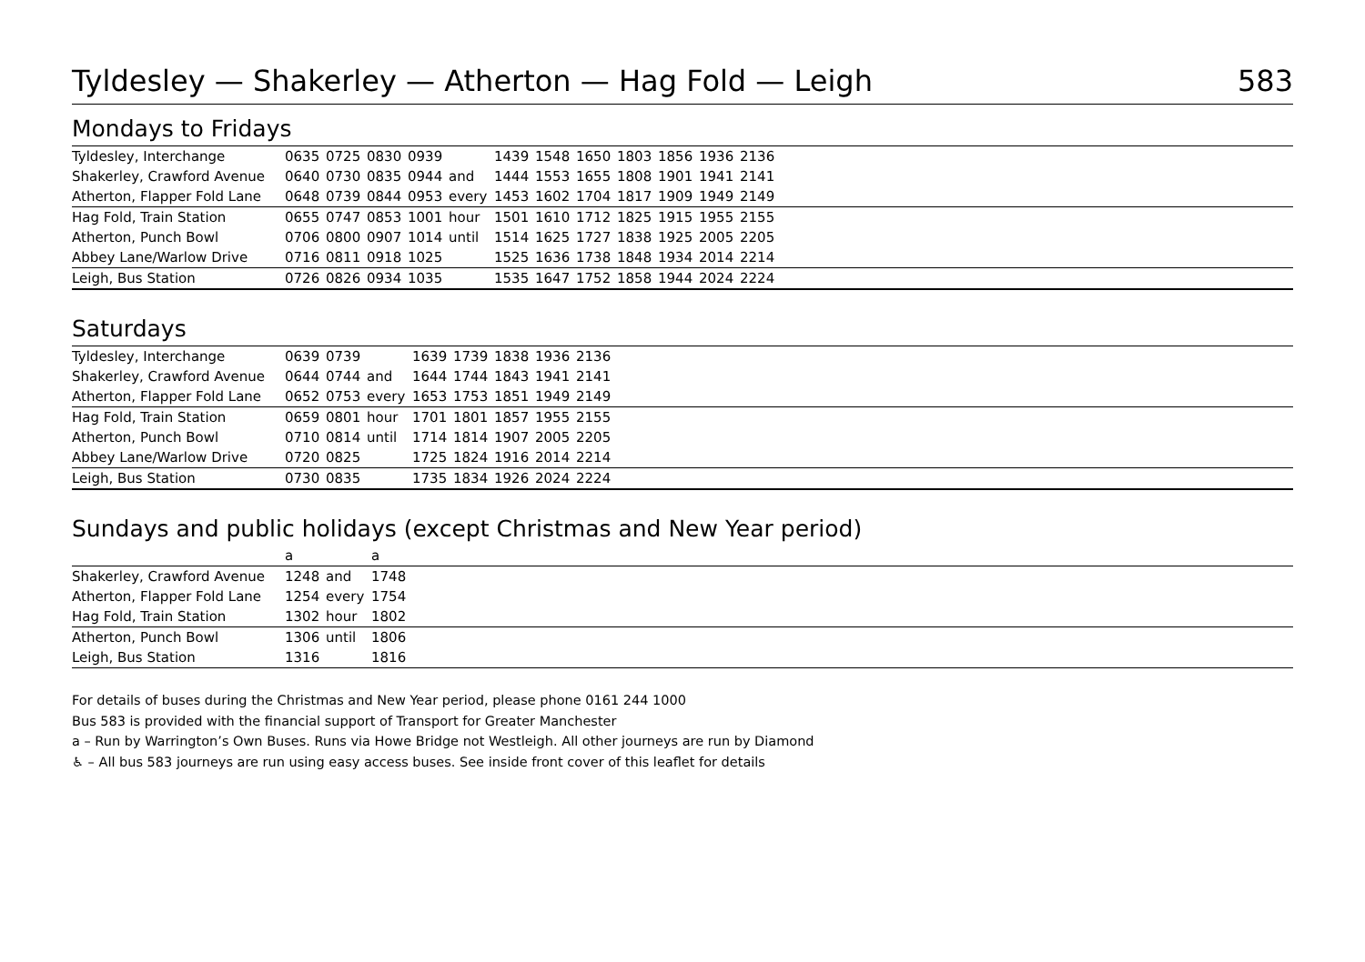Tyldesley — Shakerley — Atherton — Hag Fold — Leigh 583
Mondays to Fridays
| Tyldesley, Interchange | 0635 | 0725 | 0830 | 0939 | | 1439 | 1548 | 1650 | 1803 | 1856 | 1936 | 2136 |
| Shakerley, Crawford Avenue | 0640 | 0730 | 0835 | 0944 | and | 1444 | 1553 | 1655 | 1808 | 1901 | 1941 | 2141 |
| Atherton, Flapper Fold Lane | 0648 | 0739 | 0844 | 0953 | every | 1453 | 1602 | 1704 | 1817 | 1909 | 1949 | 2149 |
| Hag Fold, Train Station | 0655 | 0747 | 0853 | 1001 | hour | 1501 | 1610 | 1712 | 1825 | 1915 | 1955 | 2155 |
| Atherton, Punch Bowl | 0706 | 0800 | 0907 | 1014 | until | 1514 | 1625 | 1727 | 1838 | 1925 | 2005 | 2205 |
| Abbey Lane/Warlow Drive | 0716 | 0811 | 0918 | 1025 | | 1525 | 1636 | 1738 | 1848 | 1934 | 2014 | 2214 |
| Leigh, Bus Station | 0726 | 0826 | 0934 | 1035 | | 1535 | 1647 | 1752 | 1858 | 1944 | 2024 | 2224 |
Saturdays
| Tyldesley, Interchange | 0639 | 0739 | | 1639 | 1739 | 1838 | 1936 | 2136 |
| Shakerley, Crawford Avenue | 0644 | 0744 | and | 1644 | 1744 | 1843 | 1941 | 2141 |
| Atherton, Flapper Fold Lane | 0652 | 0753 | every | 1653 | 1753 | 1851 | 1949 | 2149 |
| Hag Fold, Train Station | 0659 | 0801 | hour | 1701 | 1801 | 1857 | 1955 | 2155 |
| Atherton, Punch Bowl | 0710 | 0814 | until | 1714 | 1814 | 1907 | 2005 | 2205 |
| Abbey Lane/Warlow Drive | 0720 | 0825 | | 1725 | 1824 | 1916 | 2014 | 2214 |
| Leigh, Bus Station | 0730 | 0835 | | 1735 | 1834 | 1926 | 2024 | 2224 |
Sundays and public holidays (except Christmas and New Year period)
| | a | | a |
| Shakerley, Crawford Avenue | 1248 | and | 1748 |
| Atherton, Flapper Fold Lane | 1254 | every | 1754 |
| Hag Fold, Train Station | 1302 | hour | 1802 |
| Atherton, Punch Bowl | 1306 | until | 1806 |
| Leigh, Bus Station | 1316 | | 1816 |
For details of buses during the Christmas and New Year period, please phone 0161 244 1000
Bus 583 is provided with the financial support of Transport for Greater Manchester
a – Run by Warrington’s Own Buses. Runs via Howe Bridge not Westleigh. All other journeys are run by Diamond
♿ – All bus 583 journeys are run using easy access buses. See inside front cover of this leaflet for details